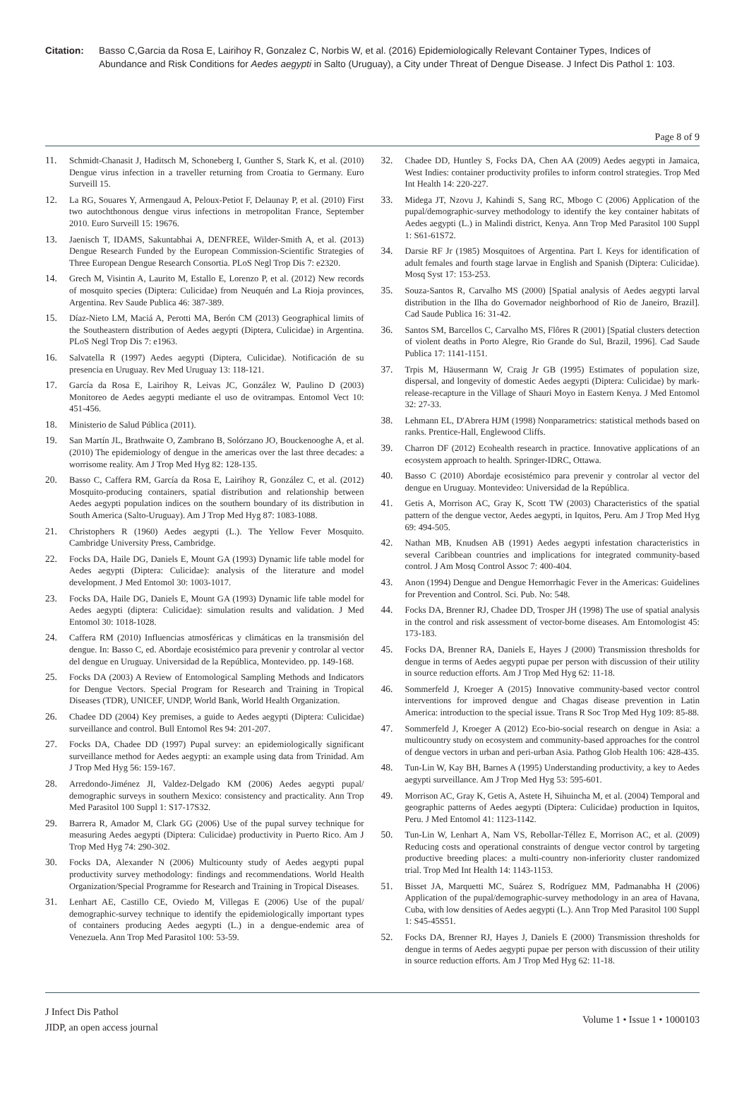Citation: Basso C,Garcia da Rosa E, Lairihoy R, Gonzalez C, Norbis W, et al. (2016) Epidemiologically Relevant Container Types, Indices of Abundance and Risk Conditions for Aedes aegypti in Salto (Uruguay), a City under Threat of Dengue Disease. J Infect Dis Pathol 1: 103.
Page 8 of 9
11. Schmidt-Chanasit J, Haditsch M, Schoneberg I, Gunther S, Stark K, et al. (2010) Dengue virus infection in a traveller returning from Croatia to Germany. Euro Surveill 15.
12. La RG, Souares Y, Armengaud A, Peloux-Petiot F, Delaunay P, et al. (2010) First two autochthonous dengue virus infections in metropolitan France, September 2010. Euro Surveill 15: 19676.
13. Jaenisch T, IDAMS, Sakuntabhai A, DENFREE, Wilder-Smith A, et al. (2013) Dengue Research Funded by the European Commission-Scientific Strategies of Three European Dengue Research Consortia. PLoS Negl Trop Dis 7: e2320.
14. Grech M, Visintin A, Laurito M, Estallo E, Lorenzo P, et al. (2012) New records of mosquito species (Diptera: Culicidae) from Neuquén and La Rioja provinces, Argentina. Rev Saude Publica 46: 387-389.
15. Díaz-Nieto LM, Maciá A, Perotti MA, Berón CM (2013) Geographical limits of the Southeastern distribution of Aedes aegypti (Diptera, Culicidae) in Argentina. PLoS Negl Trop Dis 7: e1963.
16. Salvatella R (1997) Aedes aegypti (Diptera, Culicidae). Notificación de su presencia en Uruguay. Rev Med Uruguay 13: 118-121.
17. García da Rosa E, Lairihoy R, Leivas JC, González W, Paulino D (2003) Monitoreo de Aedes aegypti mediante el uso de ovitrampas. Entomol Vect 10: 451-456.
18. Ministerio de Salud Pública (2011).
19. San Martín JL, Brathwaite O, Zambrano B, Solórzano JO, Bouckenooghe A, et al. (2010) The epidemiology of dengue in the americas over the last three decades: a worrisome reality. Am J Trop Med Hyg 82: 128-135.
20. Basso C, Caffera RM, García da Rosa E, Lairihoy R, González C, et al. (2012) Mosquito-producing containers, spatial distribution and relationship between Aedes aegypti population indices on the southern boundary of its distribution in South America (Salto-Uruguay). Am J Trop Med Hyg 87: 1083-1088.
21. Christophers R (1960) Aedes aegypti (L.). The Yellow Fever Mosquito. Cambridge University Press, Cambridge.
22. Focks DA, Haile DG, Daniels E, Mount GA (1993) Dynamic life table model for Aedes aegypti (Diptera: Culicidae): analysis of the literature and model development. J Med Entomol 30: 1003-1017.
23. Focks DA, Haile DG, Daniels E, Mount GA (1993) Dynamic life table model for Aedes aegypti (diptera: Culicidae): simulation results and validation. J Med Entomol 30: 1018-1028.
24. Caffera RM (2010) Influencias atmosféricas y climáticas en la transmisión del dengue. In: Basso C, ed. Abordaje ecosistémico para prevenir y controlar al vector del dengue en Uruguay. Universidad de la República, Montevideo. pp. 149-168.
25. Focks DA (2003) A Review of Entomological Sampling Methods and Indicators for Dengue Vectors. Special Program for Research and Training in Tropical Diseases (TDR), UNICEF, UNDP, World Bank, World Health Organization.
26. Chadee DD (2004) Key premises, a guide to Aedes aegypti (Diptera: Culicidae) surveillance and control. Bull Entomol Res 94: 201-207.
27. Focks DA, Chadee DD (1997) Pupal survey: an epidemiologically significant surveillance method for Aedes aegypti: an example using data from Trinidad. Am J Trop Med Hyg 56: 159-167.
28. Arredondo-Jiménez JI, Valdez-Delgado KM (2006) Aedes aegypti pupal/ demographic surveys in southern Mexico: consistency and practicality. Ann Trop Med Parasitol 100 Suppl 1: S17-17S32.
29. Barrera R, Amador M, Clark GG (2006) Use of the pupal survey technique for measuring Aedes aegypti (Diptera: Culicidae) productivity in Puerto Rico. Am J Trop Med Hyg 74: 290-302.
30. Focks DA, Alexander N (2006) Multicounty study of Aedes aegypti pupal productivity survey methodology: findings and recommendations. World Health Organization/Special Programme for Research and Training in Tropical Diseases.
31. Lenhart AE, Castillo CE, Oviedo M, Villegas E (2006) Use of the pupal/ demographic-survey technique to identify the epidemiologically important types of containers producing Aedes aegypti (L.) in a dengue-endemic area of Venezuela. Ann Trop Med Parasitol 100: 53-59.
32. Chadee DD, Huntley S, Focks DA, Chen AA (2009) Aedes aegypti in Jamaica, West Indies: container productivity profiles to inform control strategies. Trop Med Int Health 14: 220-227.
33. Midega JT, Nzovu J, Kahindi S, Sang RC, Mbogo C (2006) Application of the pupal/demographic-survey methodology to identify the key container habitats of Aedes aegypti (L.) in Malindi district, Kenya. Ann Trop Med Parasitol 100 Suppl 1: S61-61S72.
34. Darsie RF Jr (1985) Mosquitoes of Argentina. Part I. Keys for identification of adult females and fourth stage larvae in English and Spanish (Diptera: Culicidae). Mosq Syst 17: 153-253.
35. Souza-Santos R, Carvalho MS (2000) [Spatial analysis of Aedes aegypti larval distribution in the Ilha do Governador neighborhood of Rio de Janeiro, Brazil]. Cad Saude Publica 16: 31-42.
36. Santos SM, Barcellos C, Carvalho MS, Flôres R (2001) [Spatial clusters detection of violent deaths in Porto Alegre, Rio Grande do Sul, Brazil, 1996]. Cad Saude Publica 17: 1141-1151.
37. Trpis M, Häusermann W, Craig Jr GB (1995) Estimates of population size, dispersal, and longevity of domestic Aedes aegypti (Diptera: Culicidae) by mark-release-recapture in the Village of Shauri Moyo in Eastern Kenya. J Med Entomol 32: 27-33.
38. Lehmann EL, D'Abrera HJM (1998) Nonparametrics: statistical methods based on ranks. Prentice-Hall, Englewood Cliffs.
39. Charron DF (2012) Ecohealth research in practice. Innovative applications of an ecosystem approach to health. Springer-IDRC, Ottawa.
40. Basso C (2010) Abordaje ecosistémico para prevenir y controlar al vector del dengue en Uruguay. Montevideo: Universidad de la República.
41. Getis A, Morrison AC, Gray K, Scott TW (2003) Characteristics of the spatial pattern of the dengue vector, Aedes aegypti, in Iquitos, Peru. Am J Trop Med Hyg 69: 494-505.
42. Nathan MB, Knudsen AB (1991) Aedes aegypti infestation characteristics in several Caribbean countries and implications for integrated community-based control. J Am Mosq Control Assoc 7: 400-404.
43. Anon (1994) Dengue and Dengue Hemorrhagic Fever in the Americas: Guidelines for Prevention and Control. Sci. Pub. No: 548.
44. Focks DA, Brenner RJ, Chadee DD, Trosper JH (1998) The use of spatial analysis in the control and risk assessment of vector-borne diseases. Am Entomologist 45: 173-183.
45. Focks DA, Brenner RA, Daniels E, Hayes J (2000) Transmission thresholds for dengue in terms of Aedes aegypti pupae per person with discussion of their utility in source reduction efforts. Am J Trop Med Hyg 62: 11-18.
46. Sommerfeld J, Kroeger A (2015) Innovative community-based vector control interventions for improved dengue and Chagas disease prevention in Latin America: introduction to the special issue. Trans R Soc Trop Med Hyg 109: 85-88.
47. Sommerfeld J, Kroeger A (2012) Eco-bio-social research on dengue in Asia: a multicountry study on ecosystem and community-based approaches for the control of dengue vectors in urban and peri-urban Asia. Pathog Glob Health 106: 428-435.
48. Tun-Lin W, Kay BH, Barnes A (1995) Understanding productivity, a key to Aedes aegypti surveillance. Am J Trop Med Hyg 53: 595-601.
49. Morrison AC, Gray K, Getis A, Astete H, Sihuincha M, et al. (2004) Temporal and geographic patterns of Aedes aegypti (Diptera: Culicidae) production in Iquitos, Peru. J Med Entomol 41: 1123-1142.
50. Tun-Lin W, Lenhart A, Nam VS, Rebollar-Téllez E, Morrison AC, et al. (2009) Reducing costs and operational constraints of dengue vector control by targeting productive breeding places: a multi-country non-inferiority cluster randomized trial. Trop Med Int Health 14: 1143-1153.
51. Bisset JA, Marquetti MC, Suárez S, Rodríguez MM, Padmanabha H (2006) Application of the pupal/demographic-survey methodology in an area of Havana, Cuba, with low densities of Aedes aegypti (L.). Ann Trop Med Parasitol 100 Suppl 1: S45-45S51.
52. Focks DA, Brenner RJ, Hayes J, Daniels E (2000) Transmission thresholds for dengue in terms of Aedes aegypti pupae per person with discussion of their utility in source reduction efforts. Am J Trop Med Hyg 62: 11-18.
J Infect Dis Pathol
JIDP, an open access journal
Volume 1 • Issue 1 • 1000103